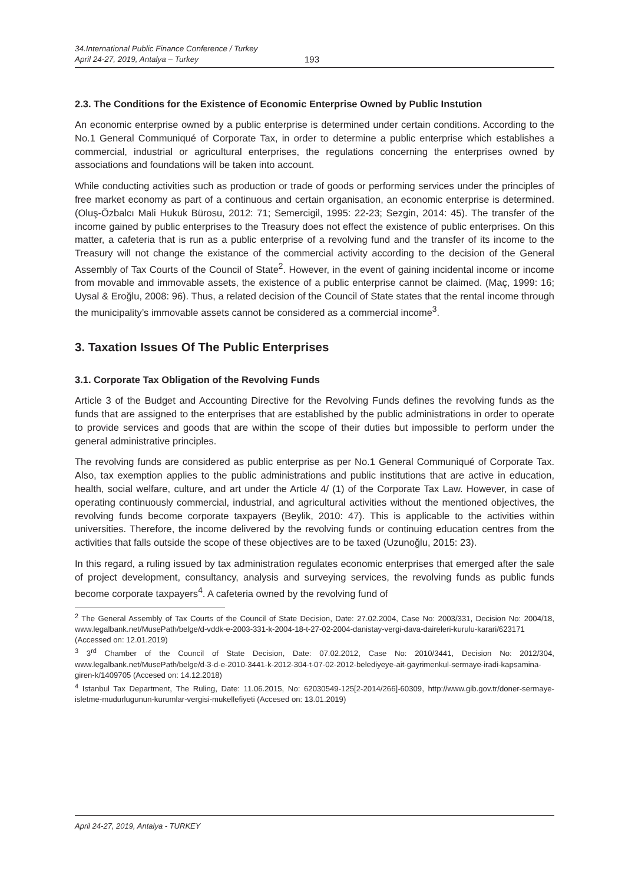34.International Public Finance Conference / Turkey
April 24-27, 2019, Antalya – Turkey
193
2.3. The Conditions for the Existence of Economic Enterprise Owned by Public Instution
An economic enterprise owned by a public enterprise is determined under certain conditions. According to the No.1 General Communiqué of Corporate Tax, in order to determine a public enterprise which establishes a commercial, industrial or agricultural enterprises, the regulations concerning the enterprises owned by associations and foundations will be taken into account.
While conducting activities such as production or trade of goods or performing services under the principles of free market economy as part of a continuous and certain organisation, an economic enterprise is determined. (Oluş-Özbalcı Mali Hukuk Bürosu, 2012: 71; Semercigil, 1995: 22-23; Sezgin, 2014: 45). The transfer of the income gained by public enterprises to the Treasury does not effect the existence of public enterprises. On this matter, a cafeteria that is run as a public enterprise of a revolving fund and the transfer of its income to the Treasury will not change the existance of the commercial activity according to the decision of the General Assembly of Tax Courts of the Council of State<sup>2</sup>. However, in the event of gaining incidental income or income from movable and immovable assets, the existence of a public enterprise cannot be claimed. (Maç, 1999: 16; Uysal & Eroğlu, 2008: 96). Thus, a related decision of the Council of State states that the rental income through the municipality’s immovable assets cannot be considered as a commercial income<sup>3</sup>.
3. Taxation Issues Of The Public Enterprises
3.1. Corporate Tax Obligation of the Revolving Funds
Article 3 of the Budget and Accounting Directive for the Revolving Funds defines the revolving funds as the funds that are assigned to the enterprises that are established by the public administrations in order to operate to provide services and goods that are within the scope of their duties but impossible to perform under the general administrative principles.
The revolving funds are considered as public enterprise as per No.1 General Communiqué of Corporate Tax. Also, tax exemption applies to the public administrations and public institutions that are active in education, health, social welfare, culture, and art under the Article 4/ (1) of the Corporate Tax Law. However, in case of operating continuously commercial, industrial, and agricultural activities without the mentioned objectives, the revolving funds become corporate taxpayers (Beylik, 2010: 47). This is applicable to the activities within universities. Therefore, the income delivered by the revolving funds or continuing education centres from the activities that falls outside the scope of these objectives are to be taxed (Uzunoğlu, 2015: 23).
In this regard, a ruling issued by tax administration regulates economic enterprises that emerged after the sale of project development, consultancy, analysis and surveying services, the revolving funds as public funds become corporate taxpayers<sup>4</sup>. A cafeteria owned by the revolving fund of
<sup>2</sup> The General Assembly of Tax Courts of the Council of State Decision, Date: 27.02.2004, Case No: 2003/331, Decision No: 2004/18, www.legalbank.net/MusePath/belge/d-vddk-e-2003-331-k-2004-18-t-27-02-2004-danistay-vergi-dava-daireleri-kurulu-karari/623171 (Accessed on: 12.01.2019)
<sup>3</sup> 3<sup>rd</sup> Chamber of the Council of State Decision, Date: 07.02.2012, Case No: 2010/3441, Decision No: 2012/304, www.legalbank.net/MusePath/belge/d-3-d-e-2010-3441-k-2012-304-t-07-02-2012-belediyeye-ait-gayrimenkul-sermaye-iradi-kapsamina-giren-k/1409705 (Accesed on: 14.12.2018)
<sup>4</sup> Istanbul Tax Department, The Ruling, Date: 11.06.2015, No: 62030549-125[2-2014/266]-60309, http://www.gib.gov.tr/doner-sermaye-isletme-mudurlugunun-kurumlar-vergisi-mukellefiyeti (Accesed on: 13.01.2019)
April 24-27, 2019, Antalya - TURKEY